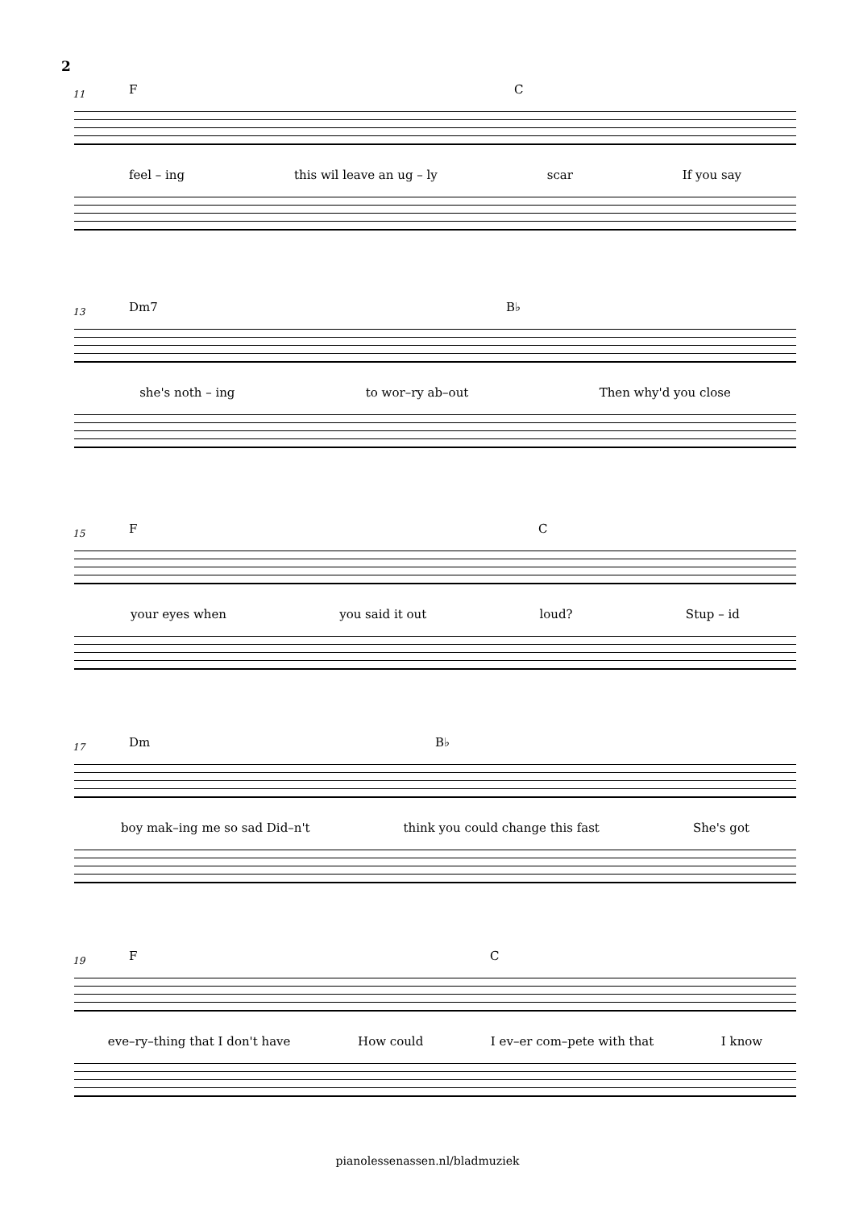2
11 F C
feel – ing this wil leave an ug – ly scar If you say
13 Dm7 B♭
she's noth – ing to wor–ry ab–out Then why'd you close
15 F C
your eyes when you said it out loud? Stup – id
17 Dm B♭
boy mak–ing me so sad Did–n't think you could change this fast She's got
19 F C
eve–ry–thing that I don't have How could I ev–er com–pete with that I know
pianolessenassen.nl/bladmuziek